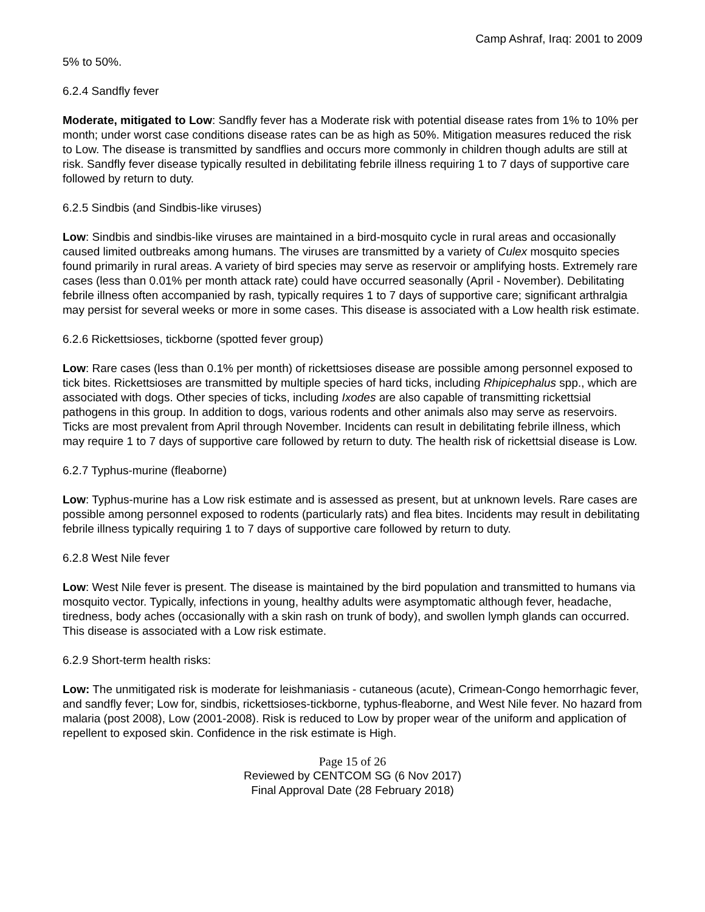Camp Ashraf, Iraq: 2001 to 2009
5% to 50%.
6.2.4 Sandfly fever
Moderate, mitigated to Low: Sandfly fever has a Moderate risk with potential disease rates from 1% to 10% per month; under worst case conditions disease rates can be as high as 50%. Mitigation measures reduced the risk to Low. The disease is transmitted by sandflies and occurs more commonly in children though adults are still at risk. Sandfly fever disease typically resulted in debilitating febrile illness requiring 1 to 7 days of supportive care followed by return to duty.
6.2.5 Sindbis (and Sindbis-like viruses)
Low: Sindbis and sindbis-like viruses are maintained in a bird-mosquito cycle in rural areas and occasionally caused limited outbreaks among humans. The viruses are transmitted by a variety of Culex mosquito species found primarily in rural areas. A variety of bird species may serve as reservoir or amplifying hosts. Extremely rare cases (less than 0.01% per month attack rate) could have occurred seasonally (April - November). Debilitating febrile illness often accompanied by rash, typically requires 1 to 7 days of supportive care; significant arthralgia may persist for several weeks or more in some cases. This disease is associated with a Low health risk estimate.
6.2.6 Rickettsioses, tickborne (spotted fever group)
Low: Rare cases (less than 0.1% per month) of rickettsioses disease are possible among personnel exposed to tick bites. Rickettsioses are transmitted by multiple species of hard ticks, including Rhipicephalus spp., which are associated with dogs. Other species of ticks, including Ixodes are also capable of transmitting rickettsial pathogens in this group. In addition to dogs, various rodents and other animals also may serve as reservoirs. Ticks are most prevalent from April through November. Incidents can result in debilitating febrile illness, which may require 1 to 7 days of supportive care followed by return to duty. The health risk of rickettsial disease is Low.
6.2.7 Typhus-murine (fleaborne)
Low: Typhus-murine has a Low risk estimate and is assessed as present, but at unknown levels. Rare cases are possible among personnel exposed to rodents (particularly rats) and flea bites. Incidents may result in debilitating febrile illness typically requiring 1 to 7 days of supportive care followed by return to duty.
6.2.8 West Nile fever
Low: West Nile fever is present. The disease is maintained by the bird population and transmitted to humans via mosquito vector. Typically, infections in young, healthy adults were asymptomatic although fever, headache, tiredness, body aches (occasionally with a skin rash on trunk of body), and swollen lymph glands can occurred. This disease is associated with a Low risk estimate.
6.2.9 Short-term health risks:
Low: The unmitigated risk is moderate for leishmaniasis - cutaneous (acute), Crimean-Congo hemorrhagic fever, and sandfly fever; Low for, sindbis, rickettsioses-tickborne, typhus-fleaborne, and West Nile fever. No hazard from malaria (post 2008), Low (2001-2008). Risk is reduced to Low by proper wear of the uniform and application of repellent to exposed skin. Confidence in the risk estimate is High.
Page 15 of 26
Reviewed by CENTCOM SG (6 Nov 2017)
Final Approval Date (28 February 2018)